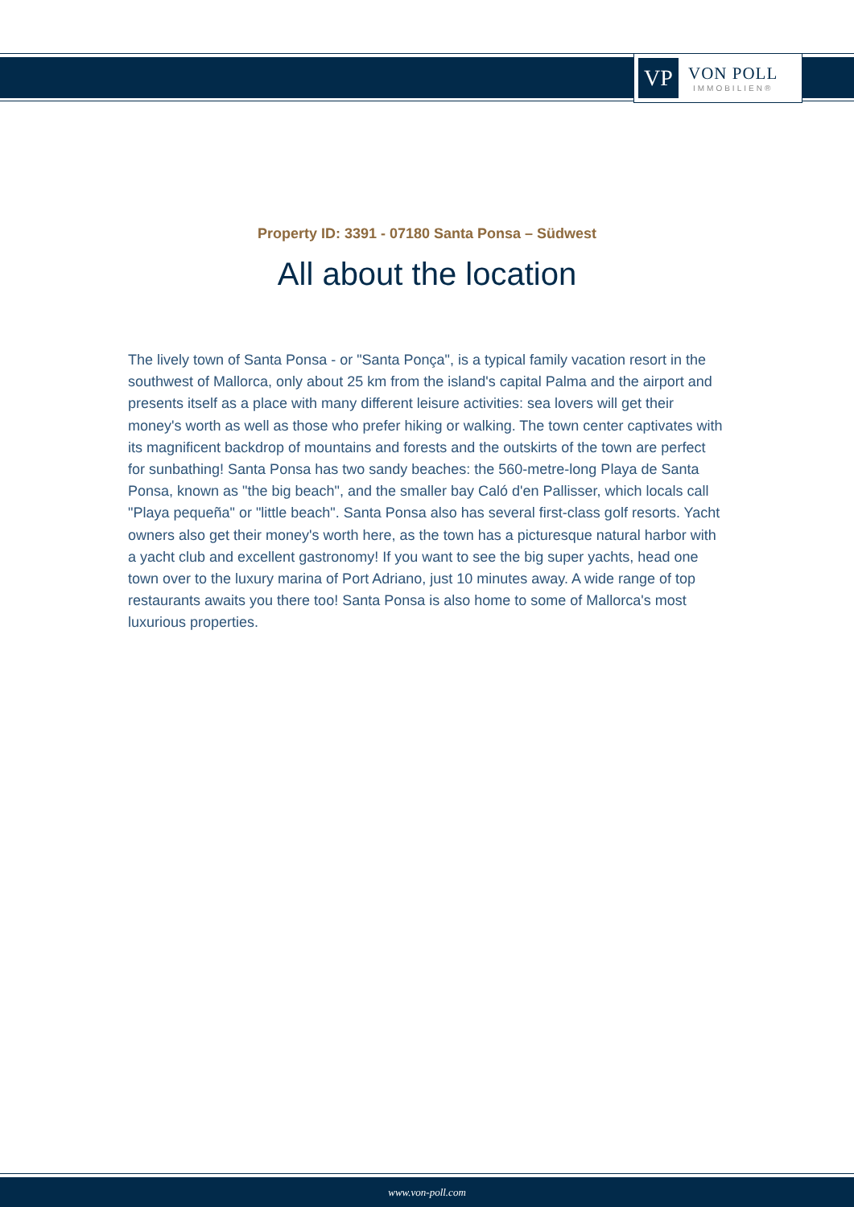VP
VON POLL
IMMOBILIEN®
Property ID: 3391 - 07180 Santa Ponsa – Südwest
All about the location
The lively town of Santa Ponsa - or "Santa Ponça", is a typical family vacation resort in the southwest of Mallorca, only about 25 km from the island's capital Palma and the airport and presents itself as a place with many different leisure activities: sea lovers will get their money's worth as well as those who prefer hiking or walking. The town center captivates with its magnificent backdrop of mountains and forests and the outskirts of the town are perfect for sunbathing! Santa Ponsa has two sandy beaches: the 560-metre-long Playa de Santa Ponsa, known as "the big beach", and the smaller bay Caló d'en Pallisser, which locals call "Playa pequeña" or "little beach". Santa Ponsa also has several first-class golf resorts. Yacht owners also get their money's worth here, as the town has a picturesque natural harbor with a yacht club and excellent gastronomy! If you want to see the big super yachts, head one town over to the luxury marina of Port Adriano, just 10 minutes away. A wide range of top restaurants awaits you there too! Santa Ponsa is also home to some of Mallorca's most luxurious properties.
www.von-poll.com